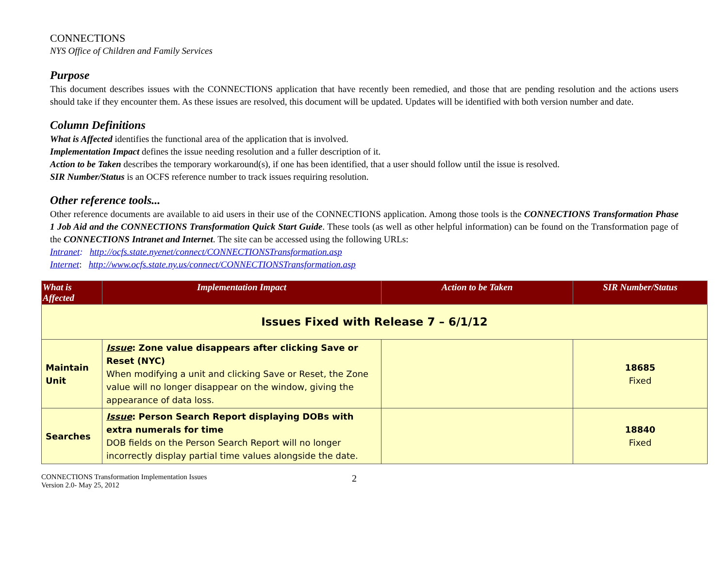CONNECTIONS
NYS Office of Children and Family Services
Purpose
This document describes issues with the CONNECTIONS application that have recently been remedied, and those that are pending resolution and the actions users should take if they encounter them. As these issues are resolved, this document will be updated. Updates will be identified with both version number and date.
Column Definitions
What is Affected identifies the functional area of the application that is involved.
Implementation Impact defines the issue needing resolution and a fuller description of it.
Action to be Taken describes the temporary workaround(s), if one has been identified, that a user should follow until the issue is resolved.
SIR Number/Status is an OCFS reference number to track issues requiring resolution.
Other reference tools...
Other reference documents are available to aid users in their use of the CONNECTIONS application. Among those tools is the CONNECTIONS Transformation Phase 1 Job Aid and the CONNECTIONS Transformation Quick Start Guide. These tools (as well as other helpful information) can be found on the Transformation page of the CONNECTIONS Intranet and Internet. The site can be accessed using the following URLs:
Intranet: http://ocfs.state.nyenet/connect/CONNECTIONSTransformation.asp
Internet: http://www.ocfs.state.ny.us/connect/CONNECTIONSTransformation.asp
| What is Affected | Implementation Impact | Action to be Taken | SIR Number/Status |
| --- | --- | --- | --- |
| Issues Fixed with Release 7 – 6/1/12 | | | |
| Maintain Unit | Issue : Zone value disappears after clicking Save or Reset (NYC) When modifying a unit and clicking Save or Reset, the Zone value will no longer disappear on the window, giving the appearance of data loss. | | 18685 Fixed |
| Searches | Issue : Person Search Report displaying DOBs with extra numerals for time DOB fields on the Person Search Report will no longer incorrectly display partial time values alongside the date. | | 18840 Fixed |
CONNECTIONS Transformation Implementation Issues
Version 2.0- May 25, 2012
2